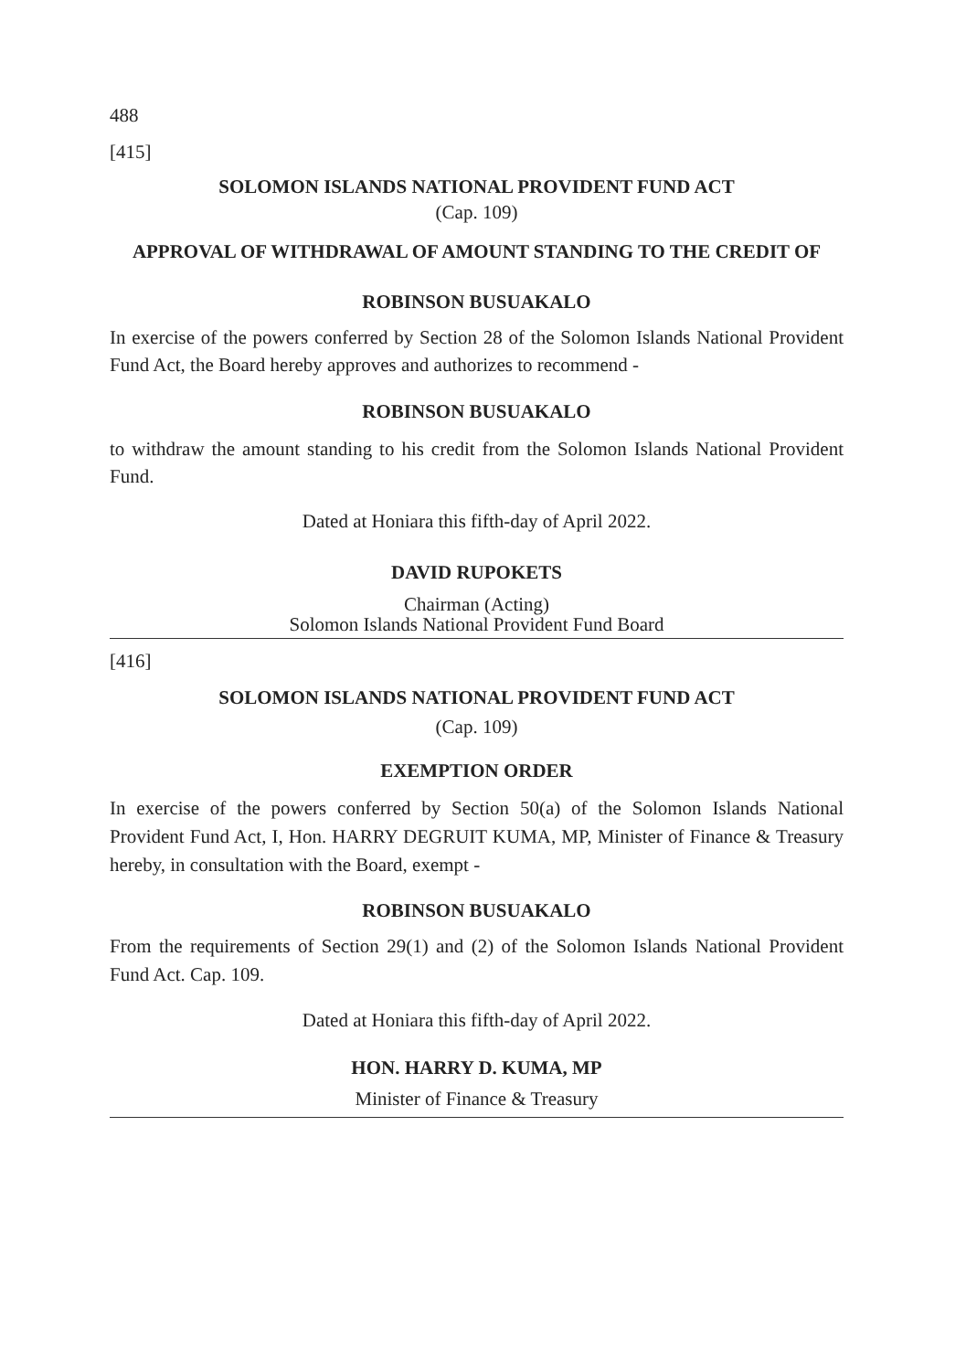488
[415]
SOLOMON ISLANDS NATIONAL PROVIDENT FUND ACT
(Cap. 109)
APPROVAL OF WITHDRAWAL OF AMOUNT STANDING TO THE CREDIT OF
ROBINSON BUSUAKALO
In exercise of the powers conferred by Section 28 of the Solomon Islands National Provident Fund Act, the Board hereby approves and authorizes to recommend -
ROBINSON BUSUAKALO
to withdraw the amount standing to his credit from the Solomon Islands National Provident Fund.
Dated at Honiara this fifth-day of April 2022.
DAVID RUPOKETS
Chairman (Acting)
Solomon Islands National Provident Fund Board
[416]
SOLOMON ISLANDS NATIONAL PROVIDENT FUND ACT
(Cap. 109)
EXEMPTION ORDER
In exercise of the powers conferred by Section 50(a) of the Solomon Islands National Provident Fund Act, I, Hon. HARRY DEGRUIT KUMA, MP, Minister of Finance & Treasury hereby, in consultation with the Board, exempt -
ROBINSON BUSUAKALO
From the requirements of Section 29(1) and (2) of the Solomon Islands National Provident Fund Act. Cap. 109.
Dated at Honiara this fifth-day of April 2022.
HON. HARRY D. KUMA, MP
Minister of Finance & Treasury